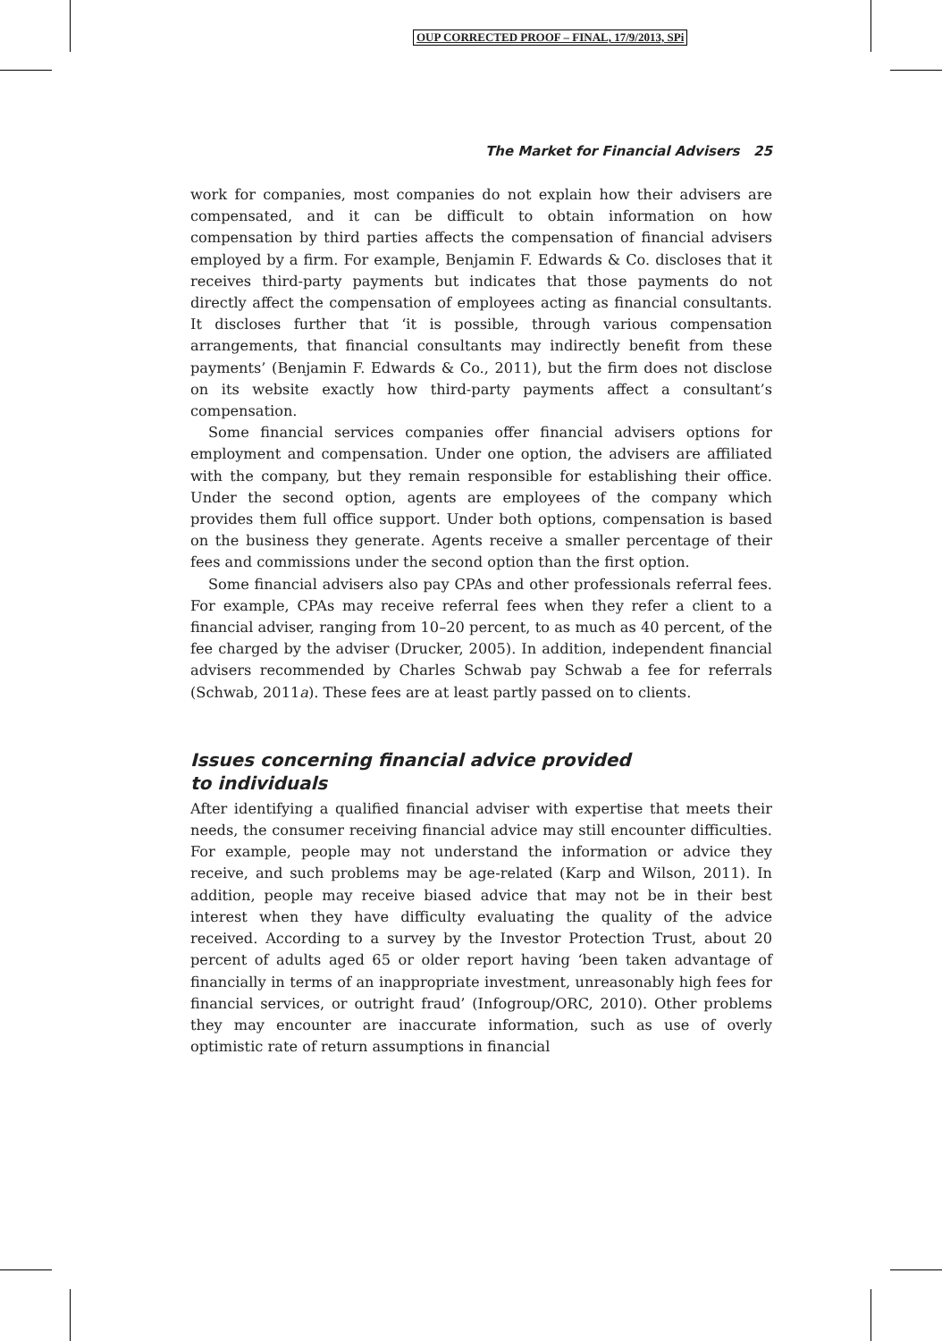OUP CORRECTED PROOF – FINAL, 17/9/2013, SPi
The Market for Financial Advisers 25
work for companies, most companies do not explain how their advisers are compensated, and it can be difficult to obtain information on how compensation by third parties affects the compensation of financial advisers employed by a firm. For example, Benjamin F. Edwards & Co. discloses that it receives third-party payments but indicates that those payments do not directly affect the compensation of employees acting as financial consultants. It discloses further that ‘it is possible, through various compensation arrangements, that financial consultants may indirectly benefit from these payments’ (Benjamin F. Edwards & Co., 2011), but the firm does not disclose on its website exactly how third-party payments affect a consultant’s compensation.
Some financial services companies offer financial advisers options for employment and compensation. Under one option, the advisers are affiliated with the company, but they remain responsible for establishing their office. Under the second option, agents are employees of the company which provides them full office support. Under both options, compensation is based on the business they generate. Agents receive a smaller percentage of their fees and commissions under the second option than the first option.
Some financial advisers also pay CPAs and other professionals referral fees. For example, CPAs may receive referral fees when they refer a client to a financial adviser, ranging from 10–20 percent, to as much as 40 percent, of the fee charged by the adviser (Drucker, 2005). In addition, independent financial advisers recommended by Charles Schwab pay Schwab a fee for referrals (Schwab, 2011a). These fees are at least partly passed on to clients.
Issues concerning financial advice provided
to individuals
After identifying a qualified financial adviser with expertise that meets their needs, the consumer receiving financial advice may still encounter difficulties. For example, people may not understand the information or advice they receive, and such problems may be age-related (Karp and Wilson, 2011). In addition, people may receive biased advice that may not be in their best interest when they have difficulty evaluating the quality of the advice received. According to a survey by the Investor Protection Trust, about 20 percent of adults aged 65 or older report having ‘been taken advantage of financially in terms of an inappropriate investment, unreasonably high fees for financial services, or outright fraud’ (Infogroup/ORC, 2010). Other problems they may encounter are inaccurate information, such as use of overly optimistic rate of return assumptions in financial